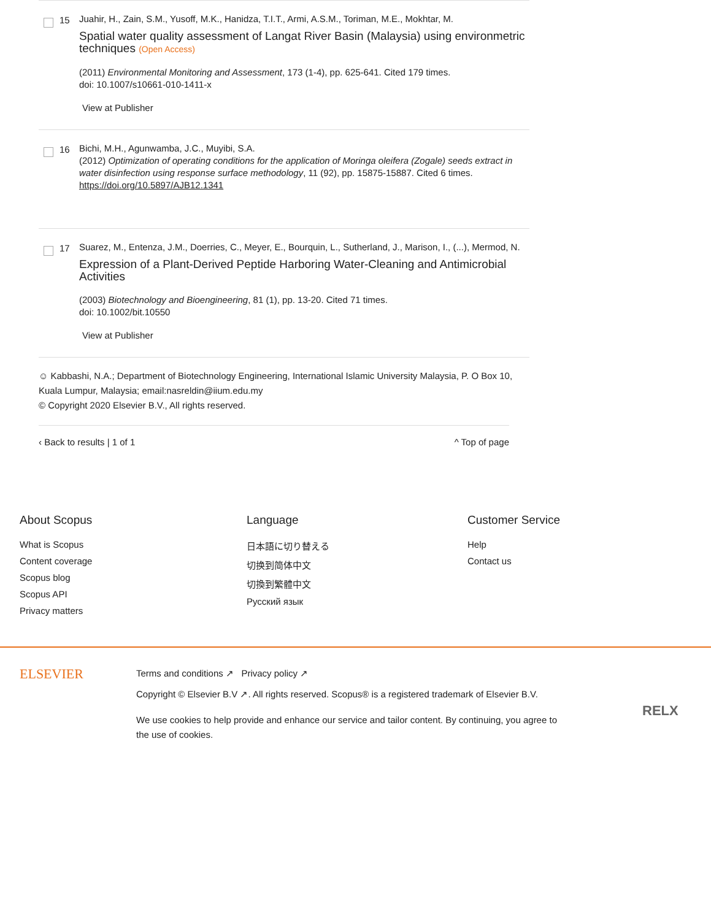15
Juahir, H., Zain, S.M., Yusoff, M.K., Hanidza, T.I.T., Armi, A.S.M., Toriman, M.E., Mokhtar, M.
Spatial water quality assessment of Langat River Basin (Malaysia) using environmetric techniques (Open Access)
(2011) Environmental Monitoring and Assessment, 173 (1-4), pp. 625-641. Cited 179 times.
doi: 10.1007/s10661-010-1411-x
View at Publisher
16
Bichi, M.H., Agunwamba, J.C., Muyibi, S.A.
(2012) Optimization of operating conditions for the application of Moringa oleifera (Zogale) seeds extract in water disinfection using response surface methodology, 11 (92), pp. 15875-15887. Cited 6 times.
https://doi.org/10.5897/AJB12.1341
17
Suarez, M., Entenza, J.M., Doerries, C., Meyer, E., Bourquin, L., Sutherland, J., Marison, I., (...), Mermod, N.
Expression of a Plant-Derived Peptide Harboring Water-Cleaning and Antimicrobial Activities
(2003) Biotechnology and Bioengineering, 81 (1), pp. 13-20. Cited 71 times.
doi: 10.1002/bit.10550
View at Publisher
☺ Kabbashi, N.A.; Department of Biotechnology Engineering, International Islamic University Malaysia, P. O Box 10, Kuala Lumpur, Malaysia; email:nasreldin@iium.edu.my
© Copyright 2020 Elsevier B.V., All rights reserved.
‹ Back to results | 1 of 1 ^ Top of page
About Scopus
What is Scopus
Content coverage
Scopus blog
Scopus API
Privacy matters
Language
日本語に切り替える
切换到简体中文
切換到繁體中文
Русский язык
Customer Service
Help
Contact us
ELSEVIER
Terms and conditions ↗ Privacy policy ↗
Copyright © Elsevier B.V ↗. All rights reserved. Scopus® is a registered trademark of Elsevier B.V.
We use cookies to help provide and enhance our service and tailor content. By continuing, you agree to the use of cookies.
RELX